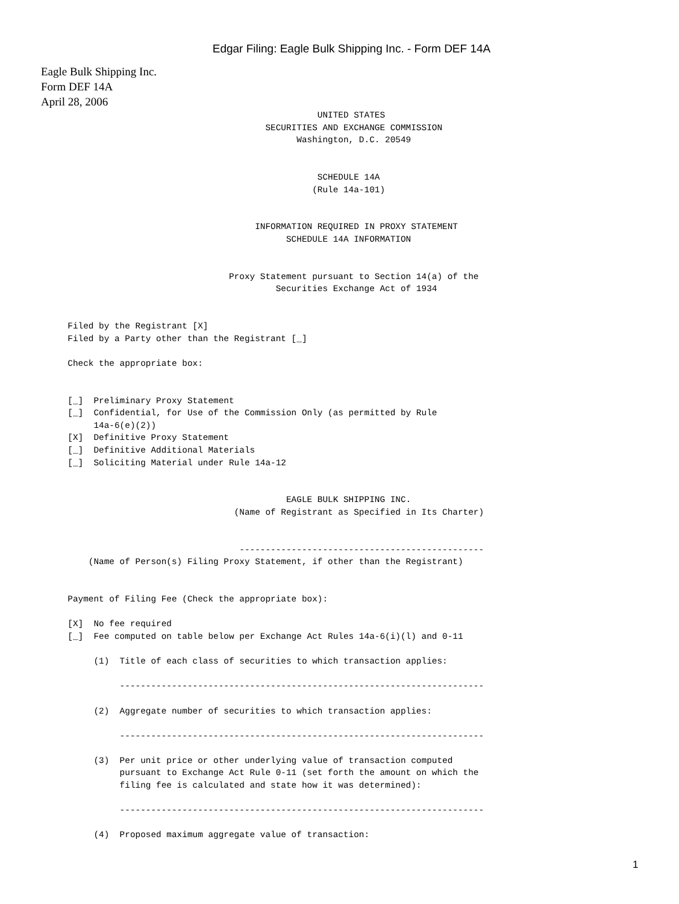Edgar Filing: Eagle Bulk Shipping Inc. - Form DEF 14A
Eagle Bulk Shipping Inc.
Form DEF 14A
April 28, 2006
                                                             UNITED STATES
                                                   SECURITIES AND EXCHANGE COMMISSION
                                                         Washington, D.C. 20549


                                                             SCHEDULE 14A
                                                            (Rule 14a-101)


                                                 INFORMATION REQUIRED IN PROXY STATEMENT
                                                       SCHEDULE 14A INFORMATION


                                            Proxy Statement pursuant to Section 14(a) of the
                                                     Securities Exchange Act of 1934


             Filed by the Registrant [X]
             Filed by a Party other than the Registrant [_]

             Check the appropriate box:


             [_]  Preliminary Proxy Statement
             [_]  Confidential, for Use of the Commission Only (as permitted by Rule
                  14a-6(e)(2))
             [X]  Definitive Proxy Statement
             [_]  Definitive Additional Materials
             [_]  Soliciting Material under Rule 14a-12


                                                       EAGLE BULK SHIPPING INC.
                                             (Name of Registrant as Specified in Its Charter)


                                              -----------------------------------------------
                 (Name of Person(s) Filing Proxy Statement, if other than the Registrant)


             Payment of Filing Fee (Check the appropriate box):

             [X]  No fee required
             [_]  Fee computed on table below per Exchange Act Rules 14a-6(i)(l) and 0-11

                  (1)  Title of each class of securities to which transaction applies:

                       ----------------------------------------------------------------------

                  (2)  Aggregate number of securities to which transaction applies:

                       ----------------------------------------------------------------------

                  (3)  Per unit price or other underlying value of transaction computed
                       pursuant to Exchange Act Rule 0-11 (set forth the amount on which the
                       filing fee is calculated and state how it was determined):

                       ----------------------------------------------------------------------

                  (4)  Proposed maximum aggregate value of transaction:
1